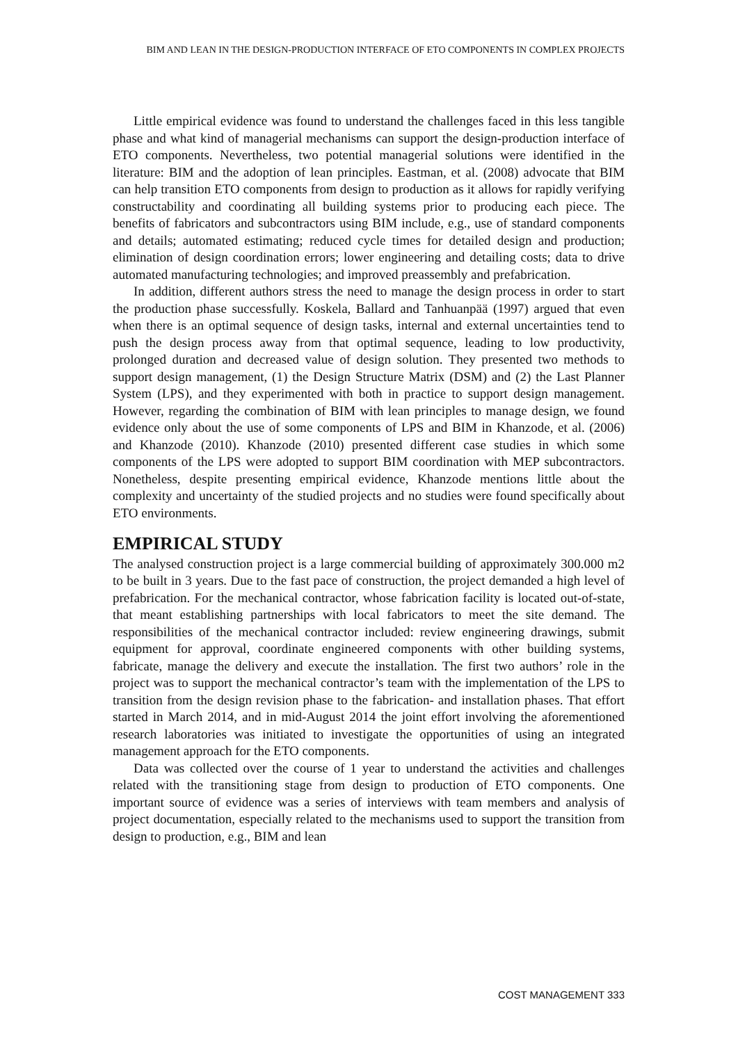BIM AND LEAN IN THE DESIGN-PRODUCTION INTERFACE OF ETO COMPONENTS IN COMPLEX PROJECTS
Little empirical evidence was found to understand the challenges faced in this less tangible phase and what kind of managerial mechanisms can support the design-production interface of ETO components. Nevertheless, two potential managerial solutions were identified in the literature: BIM and the adoption of lean principles. Eastman, et al. (2008) advocate that BIM can help transition ETO components from design to production as it allows for rapidly verifying constructability and coordinating all building systems prior to producing each piece. The benefits of fabricators and subcontractors using BIM include, e.g., use of standard components and details; automated estimating; reduced cycle times for detailed design and production; elimination of design coordination errors; lower engineering and detailing costs; data to drive automated manufacturing technologies; and improved preassembly and prefabrication.
In addition, different authors stress the need to manage the design process in order to start the production phase successfully. Koskela, Ballard and Tanhuanpää (1997) argued that even when there is an optimal sequence of design tasks, internal and external uncertainties tend to push the design process away from that optimal sequence, leading to low productivity, prolonged duration and decreased value of design solution. They presented two methods to support design management, (1) the Design Structure Matrix (DSM) and (2) the Last Planner System (LPS), and they experimented with both in practice to support design management. However, regarding the combination of BIM with lean principles to manage design, we found evidence only about the use of some components of LPS and BIM in Khanzode, et al. (2006) and Khanzode (2010). Khanzode (2010) presented different case studies in which some components of the LPS were adopted to support BIM coordination with MEP subcontractors. Nonetheless, despite presenting empirical evidence, Khanzode mentions little about the complexity and uncertainty of the studied projects and no studies were found specifically about ETO environments.
EMPIRICAL STUDY
The analysed construction project is a large commercial building of approximately 300.000 m2 to be built in 3 years. Due to the fast pace of construction, the project demanded a high level of prefabrication. For the mechanical contractor, whose fabrication facility is located out-of-state, that meant establishing partnerships with local fabricators to meet the site demand. The responsibilities of the mechanical contractor included: review engineering drawings, submit equipment for approval, coordinate engineered components with other building systems, fabricate, manage the delivery and execute the installation. The first two authors’ role in the project was to support the mechanical contractor’s team with the implementation of the LPS to transition from the design revision phase to the fabrication- and installation phases. That effort started in March 2014, and in mid-August 2014 the joint effort involving the aforementioned research laboratories was initiated to investigate the opportunities of using an integrated management approach for the ETO components.
Data was collected over the course of 1 year to understand the activities and challenges related with the transitioning stage from design to production of ETO components. One important source of evidence was a series of interviews with team members and analysis of project documentation, especially related to the mechanisms used to support the transition from design to production, e.g., BIM and lean
COST MANAGEMENT 333